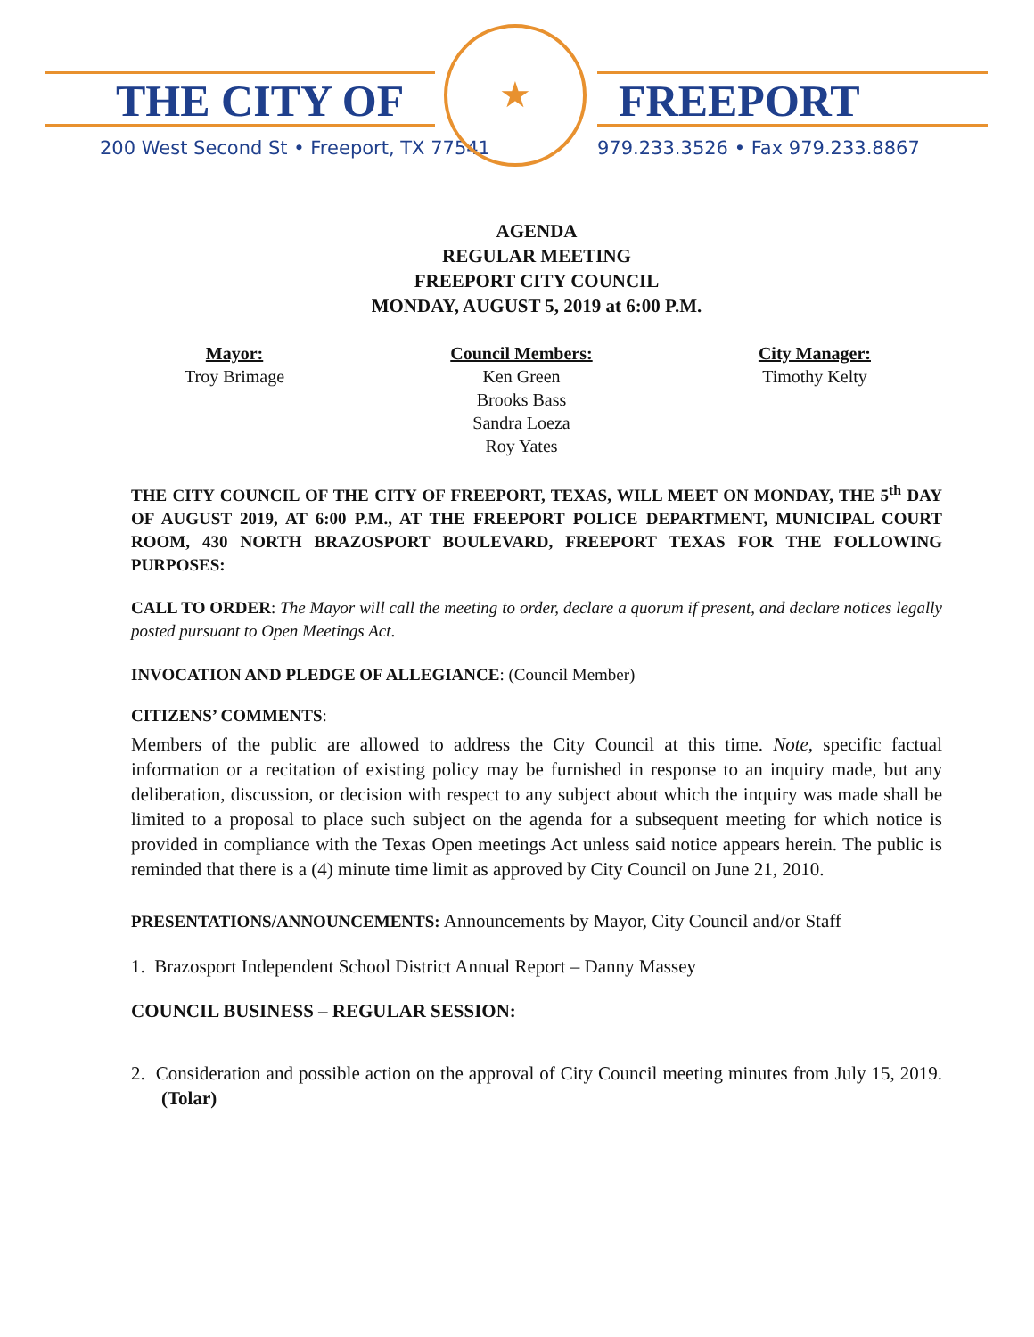THE CITY OF FREEPORT
200 West Second St • Freeport, TX 77541
979.233.3526 • Fax 979.233.8867
★
AGENDA
REGULAR MEETING
FREEPORT CITY COUNCIL
MONDAY, AUGUST 5, 2019 at 6:00 P.M.
Mayor:
Troy Brimage
Council Members:
Ken Green
Brooks Bass
Sandra Loeza
Roy Yates
City Manager:
Timothy Kelty
THE CITY COUNCIL OF THE CITY OF FREEPORT, TEXAS, WILL MEET ON MONDAY, THE 5<sup>th</sup> DAY OF AUGUST 2019, AT 6:00 P.M., AT THE FREEPORT POLICE DEPARTMENT, MUNICIPAL COURT ROOM, 430 NORTH BRAZOSPORT BOULEVARD, FREEPORT TEXAS FOR THE FOLLOWING PURPOSES:
CALL TO ORDER: The Mayor will call the meeting to order, declare a quorum if present, and declare notices legally posted pursuant to Open Meetings Act.
INVOCATION AND PLEDGE OF ALLEGIANCE: (Council Member)
CITIZENS’ COMMENTS:
Members of the public are allowed to address the City Council at this time. Note, specific factual information or a recitation of existing policy may be furnished in response to an inquiry made, but any deliberation, discussion, or decision with respect to any subject about which the inquiry was made shall be limited to a proposal to place such subject on the agenda for a subsequent meeting for which notice is provided in compliance with the Texas Open meetings Act unless said notice appears herein. The public is reminded that there is a (4) minute time limit as approved by City Council on June 21, 2010.
PRESENTATIONS/ANNOUNCEMENTS: Announcements by Mayor, City Council and/or Staff
1. Brazosport Independent School District Annual Report – Danny Massey
COUNCIL BUSINESS – REGULAR SESSION:
2. Consideration and possible action on the approval of City Council meeting minutes from July 15, 2019. (Tolar)